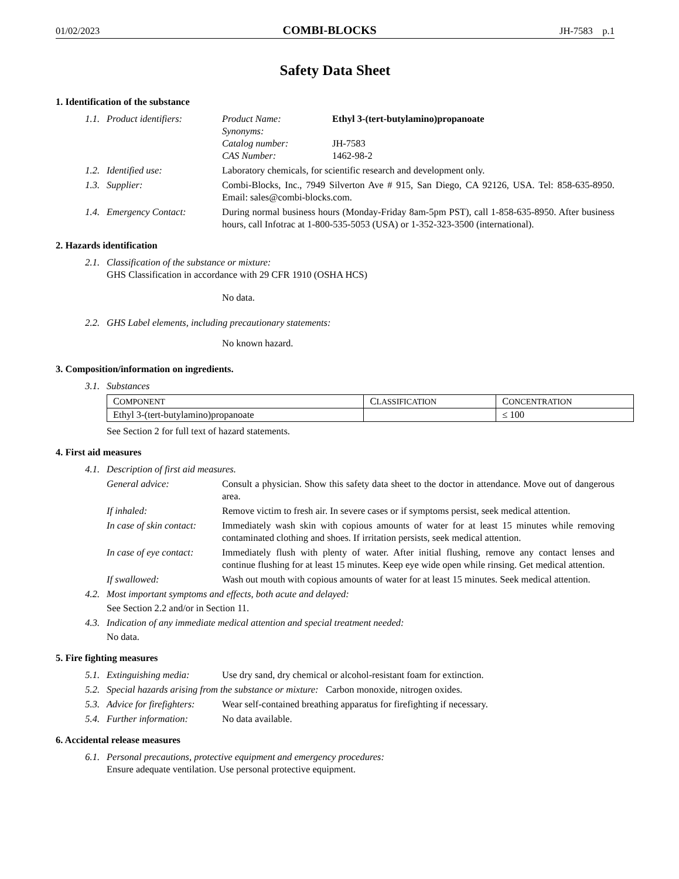01/02/2023 COMBI-BLOCKS JH-7583 p.1
Safety Data Sheet
1. Identification of the substance
1.1. Product identifiers:
Product Name: Ethyl 3-(tert-butylamino)propanoate
Synonyms:
Catalog number: JH-7583
CAS Number: 1462-98-2
1.2. Identified use: Laboratory chemicals, for scientific research and development only.
1.3. Supplier: Combi-Blocks, Inc., 7949 Silverton Ave # 915, San Diego, CA 92126, USA. Tel: 858-635-8950. Email: sales@combi-blocks.com.
1.4. Emergency Contact: During normal business hours (Monday-Friday 8am-5pm PST), call 1-858-635-8950. After business hours, call Infotrac at 1-800-535-5053 (USA) or 1-352-323-3500 (international).
2. Hazards identification
2.1. Classification of the substance or mixture:
GHS Classification in accordance with 29 CFR 1910 (OSHA HCS)
No data.
2.2. GHS Label elements, including precautionary statements:
No known hazard.
3. Composition/information on ingredients.
3.1. Substances
| C OMPONENT | C LASSIFICATION | C ONCENTRATION |
| Ethyl 3-(tert-butylamino)propanoate | | ≤ 100 |
See Section 2 for full text of hazard statements.
4. First aid measures
4.1. Description of first aid measures.
General advice: Consult a physician. Show this safety data sheet to the doctor in attendance. Move out of dangerous area.
If inhaled: Remove victim to fresh air. In severe cases or if symptoms persist, seek medical attention.
In case of skin contact:
Immediately wash skin with copious amounts of water for at least 15 minutes while removing contaminated clothing and shoes. If irritation persists, seek medical attention.
In case of eye contact:
Immediately flush with plenty of water. After initial flushing, remove any contact lenses and continue flushing for at least 15 minutes. Keep eye wide open while rinsing. Get medical attention.
If swallowed: Wash out mouth with copious amounts of water for at least 15 minutes. Seek medical attention.
4.2. Most important symptoms and effects, both acute and delayed:
See Section 2.2 and/or in Section 11.
4.3. Indication of any immediate medical attention and special treatment needed:
No data.
5. Fire fighting measures
5.1. Extinguishing media:
Use dry sand, dry chemical or alcohol-resistant foam for extinction.
5.2. Special hazards arising from the substance or mixture: Carbon monoxide, nitrogen oxides.
5.3. Advice for firefighters:
Wear self-contained breathing apparatus for firefighting if necessary.
5.4. Further information:
No data available.
6. Accidental release measures
6.1. Personal precautions, protective equipment and emergency procedures:
Ensure adequate ventilation. Use personal protective equipment.